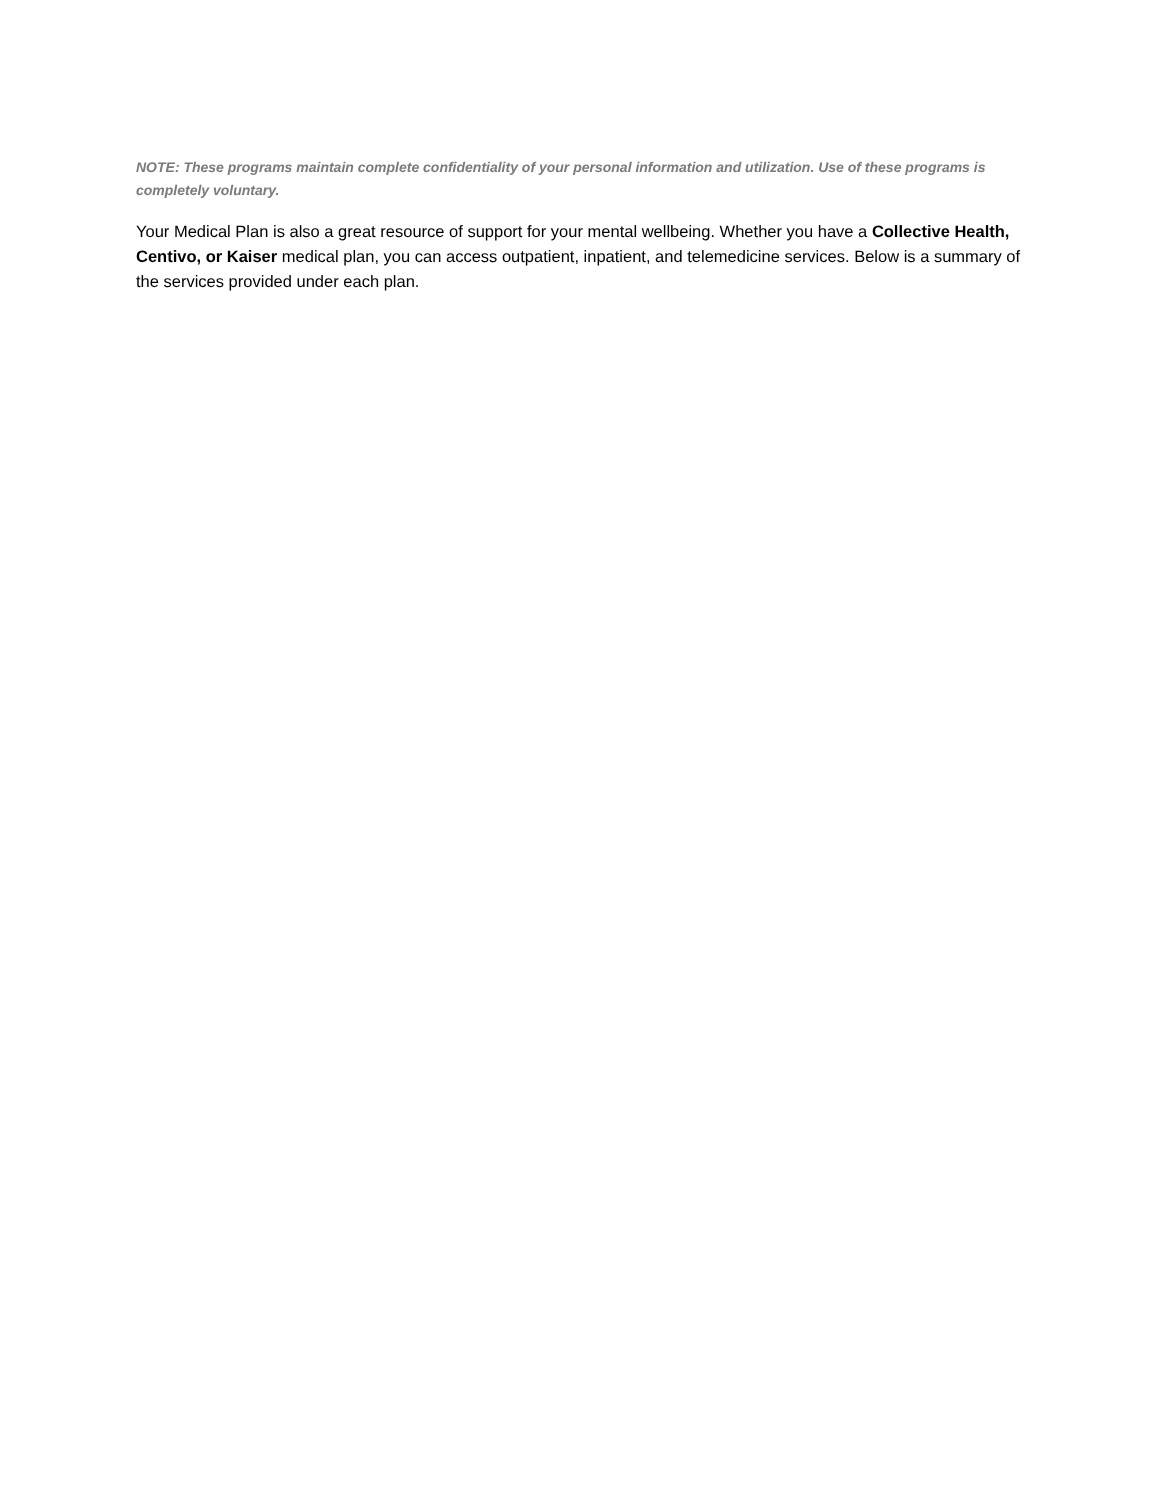NOTE: These programs maintain complete confidentiality of your personal information and utilization. Use of these programs is completely voluntary.
Your Medical Plan is also a great resource of support for your mental wellbeing. Whether you have a Collective Health, Centivo, or Kaiser medical plan, you can access outpatient, inpatient, and telemedicine services. Below is a summary of the services provided under each plan.